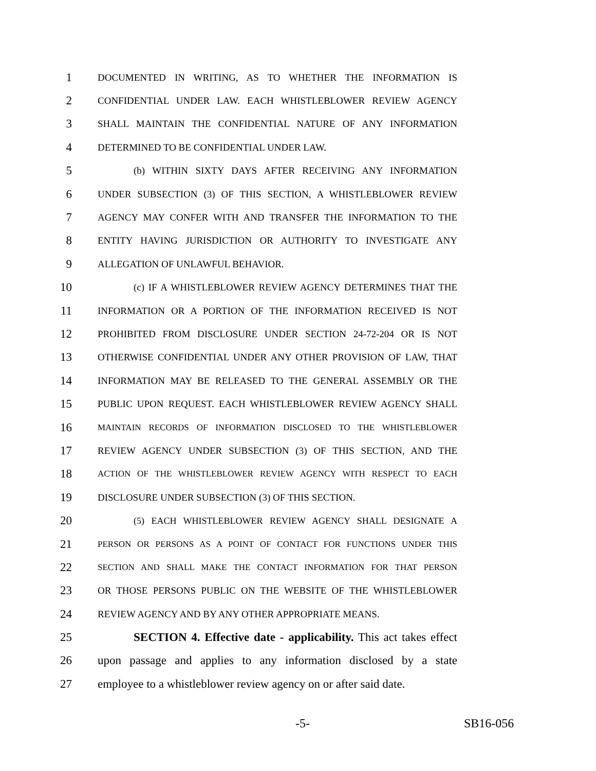1 DOCUMENTED IN WRITING, AS TO WHETHER THE INFORMATION IS
2 CONFIDENTIAL UNDER LAW. EACH WHISTLEBLOWER REVIEW AGENCY
3 SHALL MAINTAIN THE CONFIDENTIAL NATURE OF ANY INFORMATION
4 DETERMINED TO BE CONFIDENTIAL UNDER LAW.
5 (b) WITHIN SIXTY DAYS AFTER RECEIVING ANY INFORMATION
6 UNDER SUBSECTION (3) OF THIS SECTION, A WHISTLEBLOWER REVIEW
7 AGENCY MAY CONFER WITH AND TRANSFER THE INFORMATION TO THE
8 ENTITY HAVING JURISDICTION OR AUTHORITY TO INVESTIGATE ANY
9 ALLEGATION OF UNLAWFUL BEHAVIOR.
10 (c) IF A WHISTLEBLOWER REVIEW AGENCY DETERMINES THAT THE
11 INFORMATION OR A PORTION OF THE INFORMATION RECEIVED IS NOT
12 PROHIBITED FROM DISCLOSURE UNDER SECTION 24-72-204 OR IS NOT
13 OTHERWISE CONFIDENTIAL UNDER ANY OTHER PROVISION OF LAW, THAT
14 INFORMATION MAY BE RELEASED TO THE GENERAL ASSEMBLY OR THE
15 PUBLIC UPON REQUEST. EACH WHISTLEBLOWER REVIEW AGENCY SHALL
16 MAINTAIN RECORDS OF INFORMATION DISCLOSED TO THE WHISTLEBLOWER
17 REVIEW AGENCY UNDER SUBSECTION (3) OF THIS SECTION, AND THE
18 ACTION OF THE WHISTLEBLOWER REVIEW AGENCY WITH RESPECT TO EACH
19 DISCLOSURE UNDER SUBSECTION (3) OF THIS SECTION.
20 (5) EACH WHISTLEBLOWER REVIEW AGENCY SHALL DESIGNATE A
21 PERSON OR PERSONS AS A POINT OF CONTACT FOR FUNCTIONS UNDER THIS
22 SECTION AND SHALL MAKE THE CONTACT INFORMATION FOR THAT PERSON
23 OR THOSE PERSONS PUBLIC ON THE WEBSITE OF THE WHISTLEBLOWER
24 REVIEW AGENCY AND BY ANY OTHER APPROPRIATE MEANS.
25 SECTION 4. Effective date - applicability. This act takes effect
26 upon passage and applies to any information disclosed by a state
27 employee to a whistleblower review agency on or after said date.
-5- SB16-056